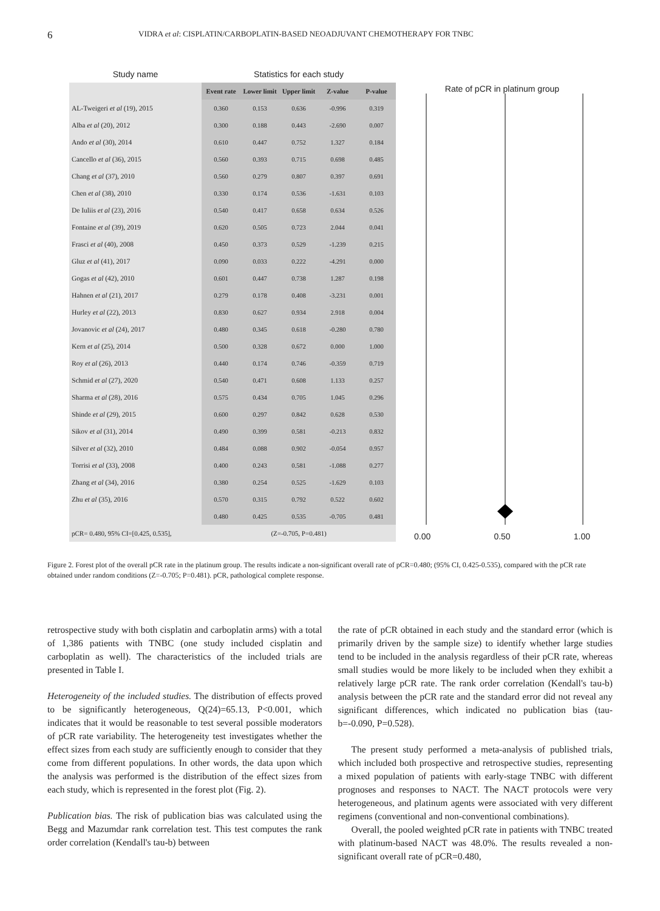6 VIDRA et al: CISPLATIN/CARBOPLATIN-BASED NEOADJUVANT CHEMOTHERAPY FOR TNBC
| Study name | Statistics for each study | | | | |
| | Event rate | Lower limit | Upper limit | Z-value | P-value |
| AL-Tweigeri et al (19), 2015 | 0.360 | 0.153 | 0.636 | -0.996 | 0.319 |
| Alba et al (20), 2012 | 0.300 | 0.188 | 0.443 | -2.690 | 0.007 |
| Ando et al (30), 2014 | 0.610 | 0.447 | 0.752 | 1.327 | 0.184 |
| Cancello et al (36), 2015 | 0.560 | 0.393 | 0.715 | 0.698 | 0.485 |
| Chang et al (37), 2010 | 0.560 | 0.279 | 0.807 | 0.397 | 0.691 |
| Chen et al (38), 2010 | 0.330 | 0.174 | 0.536 | -1.631 | 0.103 |
| De Iuliis et al (23), 2016 | 0.540 | 0.417 | 0.658 | 0.634 | 0.526 |
| Fontaine et al (39), 2019 | 0.620 | 0.505 | 0.723 | 2.044 | 0.041 |
| Frasci et al (40), 2008 | 0.450 | 0.373 | 0.529 | -1.239 | 0.215 |
| Gluz et al (41), 2017 | 0.090 | 0.033 | 0.222 | -4.291 | 0.000 |
| Gogas et al (42), 2010 | 0.601 | 0.447 | 0.738 | 1.287 | 0.198 |
| Hahnen et al (21), 2017 | 0.279 | 0.178 | 0.408 | -3.231 | 0.001 |
| Hurley et al (22), 2013 | 0.830 | 0.627 | 0.934 | 2.918 | 0.004 |
| Jovanovic et al (24), 2017 | 0.480 | 0.345 | 0.618 | -0.280 | 0.780 |
| Kern et al (25), 2014 | 0.500 | 0.328 | 0.672 | 0.000 | 1.000 |
| Roy et al (26), 2013 | 0.440 | 0.174 | 0.746 | -0.359 | 0.719 |
| Schmid et al (27), 2020 | 0.540 | 0.471 | 0.608 | 1.133 | 0.257 |
| Sharma et al (28), 2016 | 0.575 | 0.434 | 0.705 | 1.045 | 0.296 |
| Shinde et al (29), 2015 | 0.600 | 0.297 | 0.842 | 0.628 | 0.530 |
| Sikov et al (31), 2014 | 0.490 | 0.399 | 0.581 | -0.213 | 0.832 |
| Silver et al (32), 2010 | 0.484 | 0.088 | 0.902 | -0.054 | 0.957 |
| Torrisi et al (33), 2008 | 0.400 | 0.243 | 0.581 | -1.088 | 0.277 |
| Zhang et al (34), 2016 | 0.380 | 0.254 | 0.525 | -1.629 | 0.103 |
| Zhu et al (35), 2016 | 0.570 | 0.315 | 0.792 | 0.522 | 0.602 |
| | 0.480 | 0.425 | 0.535 | -0.705 | 0.481 |
| pCR= 0.480, 95% CI=[0.425, 0.535], | (Z=-0.705, P=0.481) | | | | |
Rate of pCR in platinum group
0.00 0.50 1.00
Figure 2. Forest plot of the overall pCR rate in the platinum group. The results indicate a non-significant overall rate of pCR=0.480; (95% CI, 0.425-0.535), compared with the pCR rate obtained under random conditions (Z=-0.705; P=0.481). pCR, pathological complete response.
retrospective study with both cisplatin and carboplatin arms) with a total of 1,386 patients with TNBC (one study included cisplatin and carboplatin as well). The characteristics of the included trials are presented in Table I.
Heterogeneity of the included studies. The distribution of effects proved to be significantly heterogeneous, Q(24)=65.13, P<0.001, which indicates that it would be reasonable to test several possible moderators of pCR rate variability. The heterogeneity test investigates whether the effect sizes from each study are sufficiently enough to consider that they come from different populations. In other words, the data upon which the analysis was performed is the distribution of the effect sizes from each study, which is represented in the forest plot (Fig. 2).
Publication bias. The risk of publication bias was calculated using the Begg and Mazumdar rank correlation test. This test computes the rank order correlation (Kendall's tau-b) between
the rate of pCR obtained in each study and the standard error (which is primarily driven by the sample size) to identify whether large studies tend to be included in the analysis regardless of their pCR rate, whereas small studies would be more likely to be included when they exhibit a relatively large pCR rate. The rank order correlation (Kendall's tau-b) analysis between the pCR rate and the standard error did not reveal any significant differences, which indicated no publication bias (tau-b=-0.090, P=0.528).
The present study performed a meta-analysis of published trials, which included both prospective and retrospective studies, representing a mixed population of patients with early-stage TNBC with different prognoses and responses to NACT. The NACT protocols were very heterogeneous, and platinum agents were associated with very different regimens (conventional and non-conventional combinations).
Overall, the pooled weighted pCR rate in patients with TNBC treated with platinum-based NACT was 48.0%. The results revealed a non-significant overall rate of pCR=0.480,